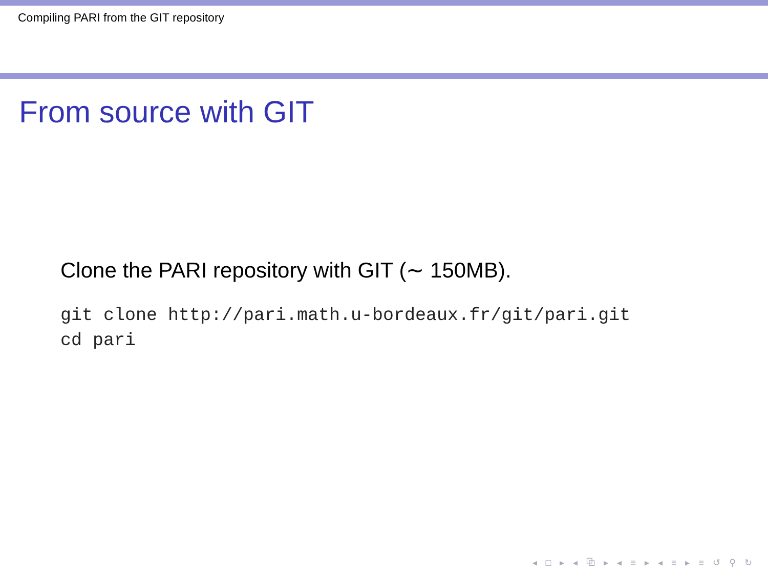Compiling PARI from the GIT repository
From source with GIT
Clone the PARI repository with GIT (∼ 150MB).
git clone http://pari.math.u-bordeaux.fr/git/pari.git
cd pari
◂ □ ▸ ◂ ⧉ ▸ ◂ ≡ ▸ ◂ ≡ ▸ ≡ ↺ ⚲ ↻